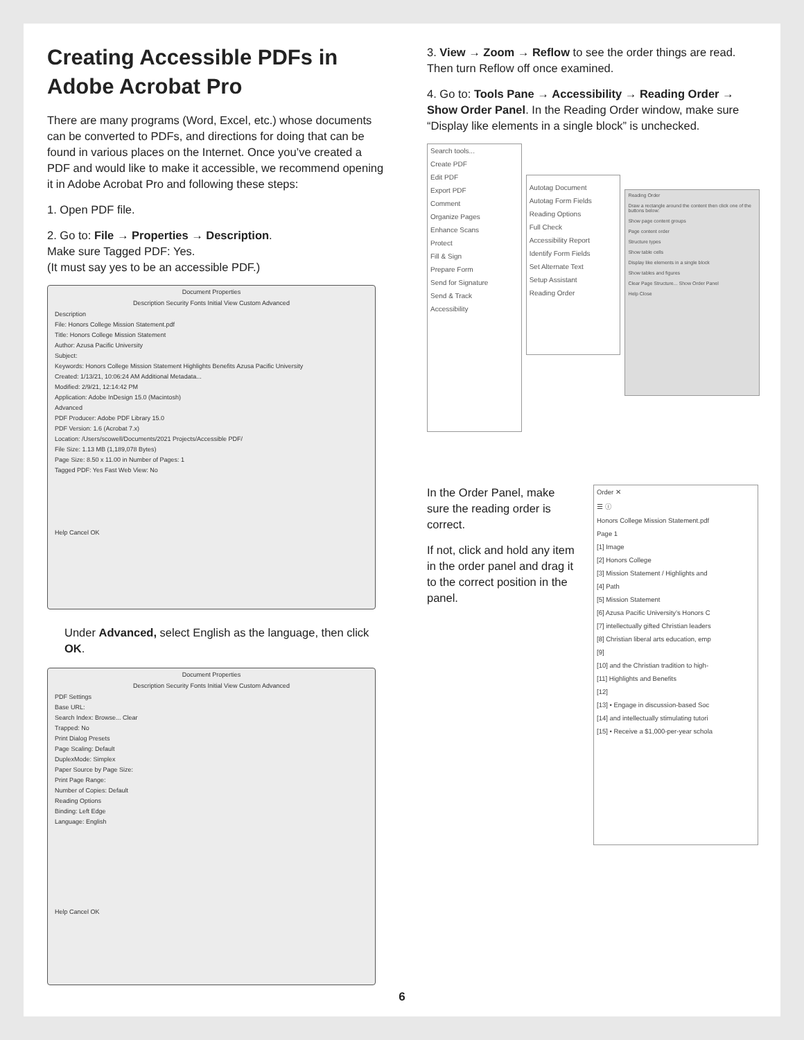Creating Accessible PDFs in Adobe Acrobat Pro
There are many programs (Word, Excel, etc.) whose documents can be converted to PDFs, and directions for doing that can be found in various places on the Internet. Once you’ve created a PDF and would like to make it accessible, we recommend opening it in Adobe Acrobat Pro and following these steps:
1. Open PDF file.
2. Go to: File → Properties → Description.
Make sure Tagged PDF: Yes.
(It must say yes to be an accessible PDF.)
Document Properties
Description Security Fonts Initial View Custom Advanced
Description
File: Honors College Mission Statement.pdf
Title: Honors College Mission Statement
Author: Azusa Pacific University
Subject:
Keywords: Honors College Mission Statement Highlights Benefits Azusa Pacific University
Created: 1/13/21, 10:06:24 AM Additional Metadata...
Modified: 2/9/21, 12:14:42 PM
Application: Adobe InDesign 15.0 (Macintosh)
Advanced
PDF Producer: Adobe PDF Library 15.0
PDF Version: 1.6 (Acrobat 7.x)
Location: /Users/scowell/Documents/2021 Projects/Accessible PDF/
File Size: 1.13 MB (1,189,078 Bytes)
Page Size: 8.50 x 11.00 in Number of Pages: 1
Tagged PDF: Yes Fast Web View: No
Help Cancel OK
Under Advanced, select English as the language, then click OK.
Document Properties
Description Security Fonts Initial View Custom Advanced
PDF Settings
Base URL:
Search Index: Browse... Clear
Trapped: No
Print Dialog Presets
Page Scaling: Default
DuplexMode: Simplex
Paper Source by Page Size:
Print Page Range:
Number of Copies: Default
Reading Options
Binding: Left Edge
Language: English
Help Cancel OK
3. View → Zoom → Reflow to see the order things are read. Then turn Reflow off once examined.
4. Go to: Tools Pane → Accessibility → Reading Order → Show Order Panel. In the Reading Order window, make sure “Display like elements in a single block” is unchecked.
Search tools...
Create PDF
Edit PDF
Export PDF
Comment
Organize Pages
Enhance Scans
Protect
Fill & Sign
Prepare Form
Send for Signature
Send & Track
Accessibility
Autotag Document
Autotag Form Fields
Reading Options
Full Check
Accessibility Report
Identify Form Fields
Set Alternate Text
Setup Assistant
Reading Order
Reading Order
Draw a rectangle around the content then click one of the buttons below:
Show page content groups
Page content order
Structure types
Show table cells
Display like elements in a single block
Show tables and figures
Clear Page Structure... Show Order Panel
Help Close
In the Order Panel, make sure the reading order is correct.
If not, click and hold any item in the order panel and drag it to the correct position in the panel.
Order ✕
☰ ⓘ
Honors College Mission Statement.pdf
Page 1
[1] Image
[2] Honors College
[3] Mission Statement / Highlights and
[4] Path
[5] Mission Statement
[6] Azusa Pacific University’s Honors C
[7] intellectually gifted Christian leaders
[8] Christian liberal arts education, emp
[9]
[10] and the Christian tradition to high-
[11] Highlights and Benefits
[12]
[13] • Engage in discussion-based Soc
[14] and intellectually stimulating tutori
[15] • Receive a $1,000-per-year schola
6